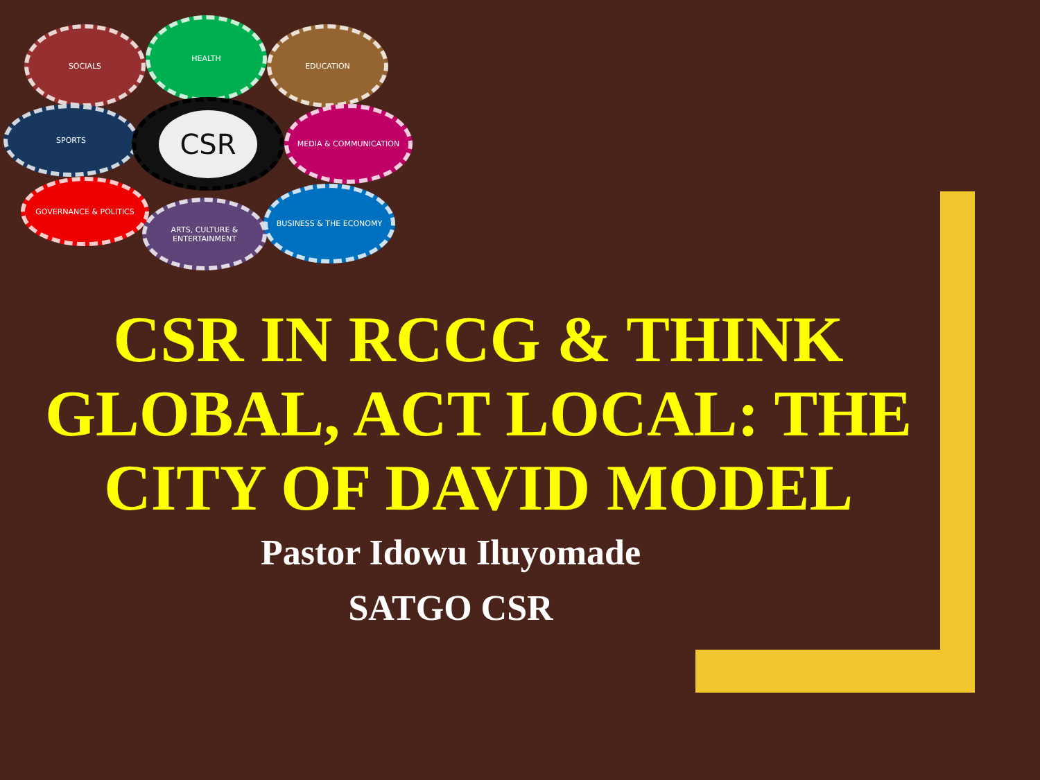SOCIALS
HEALTH
EDUCATION
SPORTS
CSR
MEDIA & COMMUNICATION
GOVERNANCE & POLITICS
ARTS, CULTURE & ENTERTAINMENT
BUSINESS & THE ECONOMY
CSR IN RCCG & THINK GLOBAL, ACT LOCAL: THE CITY OF DAVID MODEL
Pastor Idowu Iluyomade
SATGO CSR